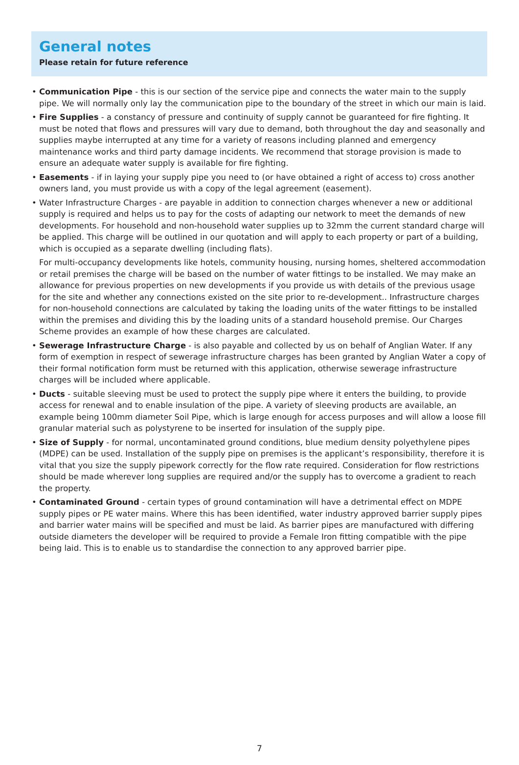General notes
Please retain for future reference
• Communication Pipe - this is our section of the service pipe and connects the water main to the supply pipe. We will normally only lay the communication pipe to the boundary of the street in which our main is laid.
• Fire Supplies - a constancy of pressure and continuity of supply cannot be guaranteed for fire fighting. It must be noted that flows and pressures will vary due to demand, both throughout the day and seasonally and supplies maybe interrupted at any time for a variety of reasons including planned and emergency maintenance works and third party damage incidents. We recommend that storage provision is made to ensure an adequate water supply is available for fire fighting.
• Easements - if in laying your supply pipe you need to (or have obtained a right of access to) cross another owners land, you must provide us with a copy of the legal agreement (easement).
• Water Infrastructure Charges - are payable in addition to connection charges whenever a new or additional supply is required and helps us to pay for the costs of adapting our network to meet the demands of new developments. For household and non-household water supplies up to 32mm the current standard charge will be applied. This charge will be outlined in our quotation and will apply to each property or part of a building, which is occupied as a separate dwelling (including flats).
For multi-occupancy developments like hotels, community housing, nursing homes, sheltered accommodation or retail premises the charge will be based on the number of water fittings to be installed. We may make an allowance for previous properties on new developments if you provide us with details of the previous usage for the site and whether any connections existed on the site prior to re-development.. Infrastructure charges for non-household connections are calculated by taking the loading units of the water fittings to be installed within the premises and dividing this by the loading units of a standard household premise. Our Charges Scheme provides an example of how these charges are calculated.
• Sewerage Infrastructure Charge - is also payable and collected by us on behalf of Anglian Water. If any form of exemption in respect of sewerage infrastructure charges has been granted by Anglian Water a copy of their formal notification form must be returned with this application, otherwise sewerage infrastructure charges will be included where applicable.
• Ducts - suitable sleeving must be used to protect the supply pipe where it enters the building, to provide access for renewal and to enable insulation of the pipe. A variety of sleeving products are available, an example being 100mm diameter Soil Pipe, which is large enough for access purposes and will allow a loose fill granular material such as polystyrene to be inserted for insulation of the supply pipe.
• Size of Supply - for normal, uncontaminated ground conditions, blue medium density polyethylene pipes (MDPE) can be used. Installation of the supply pipe on premises is the applicant’s responsibility, therefore it is vital that you size the supply pipework correctly for the flow rate required. Consideration for flow restrictions should be made wherever long supplies are required and/or the supply has to overcome a gradient to reach the property.
• Contaminated Ground - certain types of ground contamination will have a detrimental effect on MDPE supply pipes or PE water mains. Where this has been identified, water industry approved barrier supply pipes and barrier water mains will be specified and must be laid. As barrier pipes are manufactured with differing outside diameters the developer will be required to provide a Female Iron fitting compatible with the pipe being laid. This is to enable us to standardise the connection to any approved barrier pipe.
7